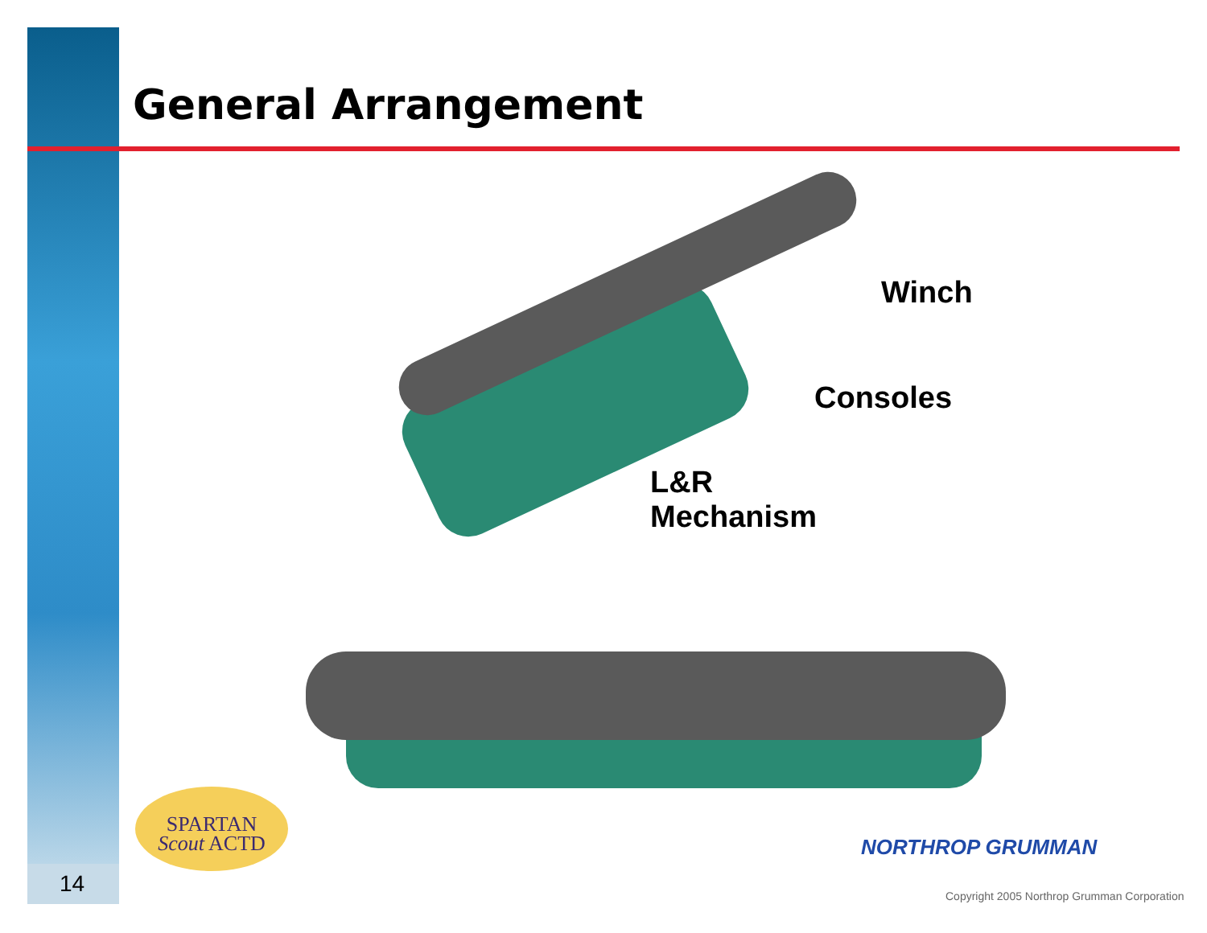General Arrangement
Winch
Consoles
L&R
Mechanism
SPARTAN
Scout ACTD
NORTHROP GRUMMAN
Copyright 2005 Northrop Grumman Corporation
14